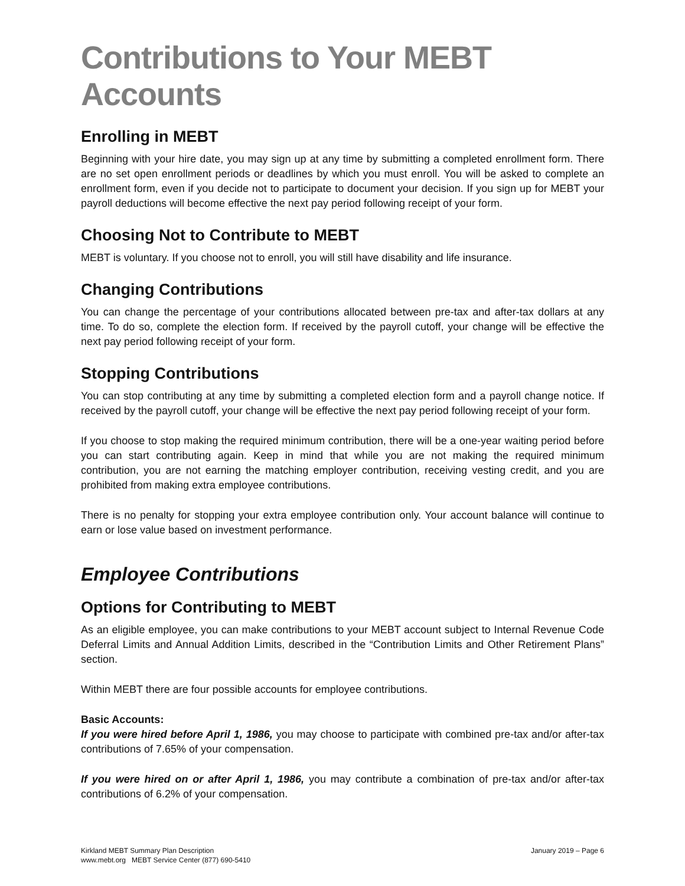Contributions to Your MEBT Accounts
Enrolling in MEBT
Beginning with your hire date, you may sign up at any time by submitting a completed enrollment form. There are no set open enrollment periods or deadlines by which you must enroll. You will be asked to complete an enrollment form, even if you decide not to participate to document your decision. If you sign up for MEBT your payroll deductions will become effective the next pay period following receipt of your form.
Choosing Not to Contribute to MEBT
MEBT is voluntary. If you choose not to enroll, you will still have disability and life insurance.
Changing Contributions
You can change the percentage of your contributions allocated between pre-tax and after-tax dollars at any time. To do so, complete the election form. If received by the payroll cutoff, your change will be effective the next pay period following receipt of your form.
Stopping Contributions
You can stop contributing at any time by submitting a completed election form and a payroll change notice. If received by the payroll cutoff, your change will be effective the next pay period following receipt of your form.
If you choose to stop making the required minimum contribution, there will be a one-year waiting period before you can start contributing again. Keep in mind that while you are not making the required minimum contribution, you are not earning the matching employer contribution, receiving vesting credit, and you are prohibited from making extra employee contributions.
There is no penalty for stopping your extra employee contribution only. Your account balance will continue to earn or lose value based on investment performance.
Employee Contributions
Options for Contributing to MEBT
As an eligible employee, you can make contributions to your MEBT account subject to Internal Revenue Code Deferral Limits and Annual Addition Limits, described in the “Contribution Limits and Other Retirement Plans” section.
Within MEBT there are four possible accounts for employee contributions.
Basic Accounts:
If you were hired before April 1, 1986, you may choose to participate with combined pre-tax and/or after-tax contributions of 7.65% of your compensation.
If you were hired on or after April 1, 1986, you may contribute a combination of pre-tax and/or after-tax contributions of 6.2% of your compensation.
January 2019 – Page 6 Kirkland MEBT Summary Plan Description
www.mebt.org MEBT Service Center (877) 690-5410